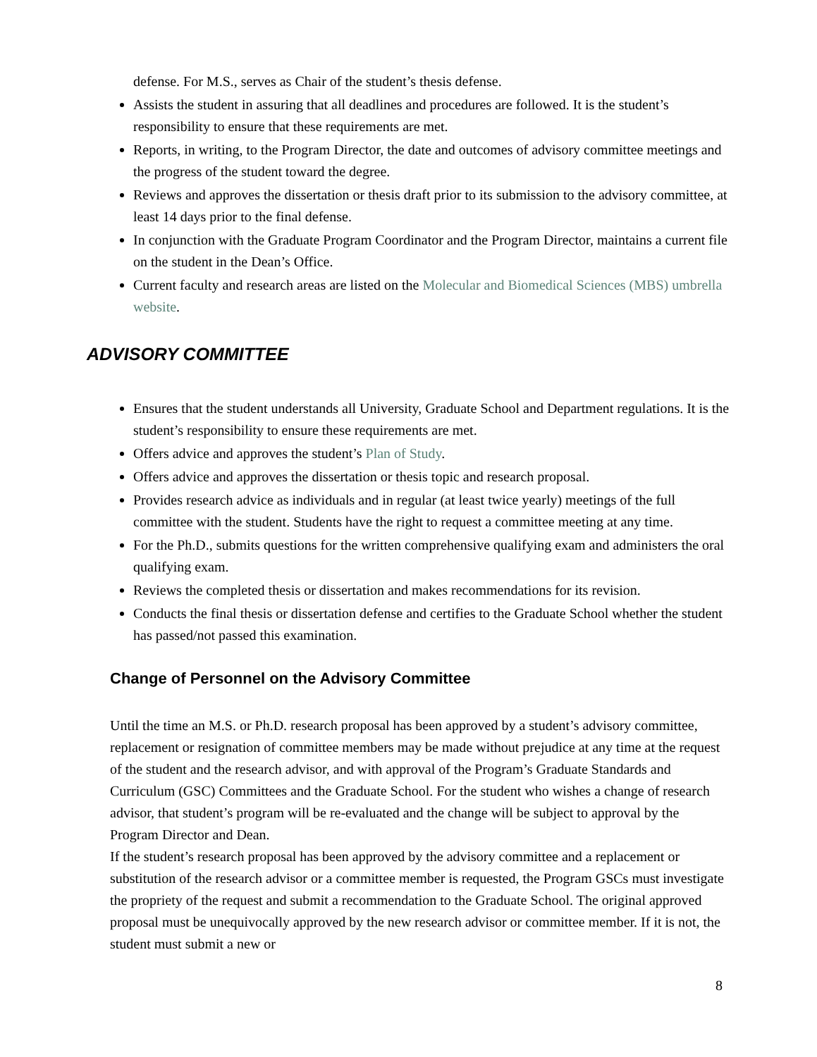defense. For M.S., serves as Chair of the student’s thesis defense.
Assists the student in assuring that all deadlines and procedures are followed. It is the student’s responsibility to ensure that these requirements are met.
Reports, in writing, to the Program Director, the date and outcomes of advisory committee meetings and the progress of the student toward the degree.
Reviews and approves the dissertation or thesis draft prior to its submission to the advisory committee, at least 14 days prior to the final defense.
In conjunction with the Graduate Program Coordinator and the Program Director, maintains a current file on the student in the Dean’s Office.
Current faculty and research areas are listed on the Molecular and Biomedical Sciences (MBS) umbrella website.
ADVISORY COMMITTEE
Ensures that the student understands all University, Graduate School and Department regulations. It is the student’s responsibility to ensure these requirements are met.
Offers advice and approves the student’s Plan of Study.
Offers advice and approves the dissertation or thesis topic and research proposal.
Provides research advice as individuals and in regular (at least twice yearly) meetings of the full committee with the student. Students have the right to request a committee meeting at any time.
For the Ph.D., submits questions for the written comprehensive qualifying exam and administers the oral qualifying exam.
Reviews the completed thesis or dissertation and makes recommendations for its revision.
Conducts the final thesis or dissertation defense and certifies to the Graduate School whether the student has passed/not passed this examination.
Change of Personnel on the Advisory Committee
Until the time an M.S. or Ph.D. research proposal has been approved by a student’s advisory committee, replacement or resignation of committee members may be made without prejudice at any time at the request of the student and the research advisor, and with approval of the Program’s Graduate Standards and Curriculum (GSC) Committees and the Graduate School. For the student who wishes a change of research advisor, that student’s program will be re-evaluated and the change will be subject to approval by the Program Director and Dean.
If the student’s research proposal has been approved by the advisory committee and a replacement or substitution of the research advisor or a committee member is requested, the Program GSCs must investigate the propriety of the request and submit a recommendation to the Graduate School. The original approved proposal must be unequivocally approved by the new research advisor or committee member. If it is not, the student must submit a new or
8